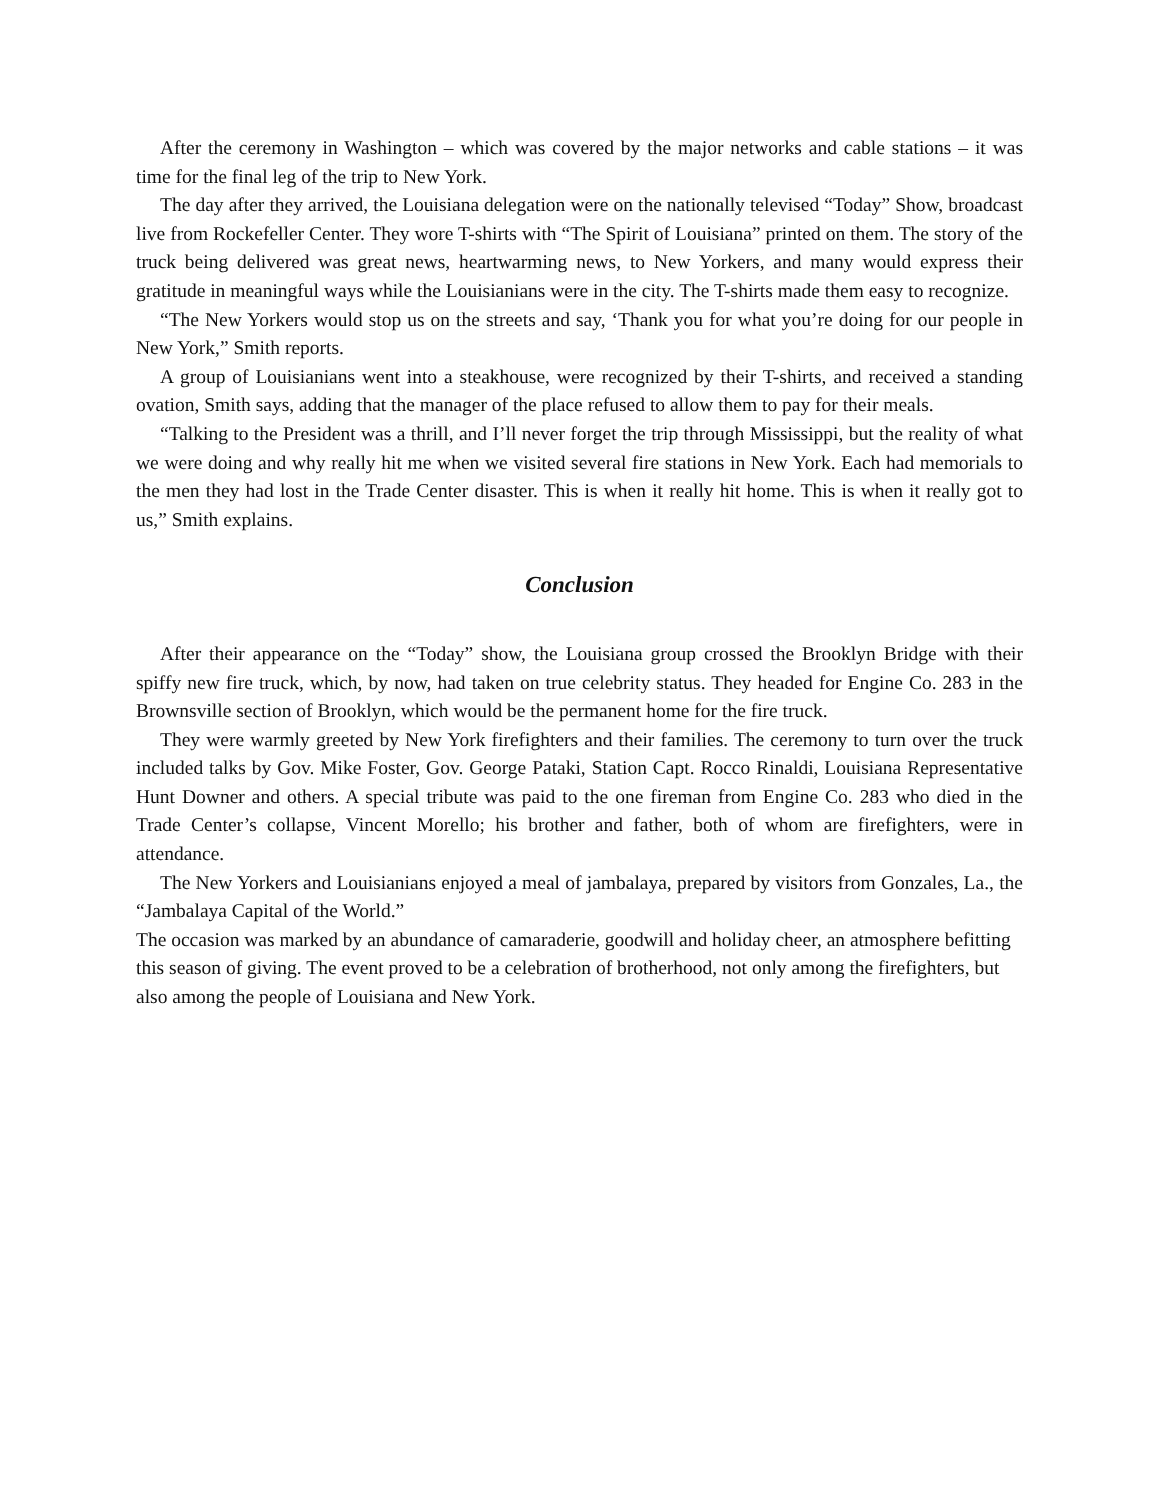After the ceremony in Washington – which was covered by the major networks and cable stations – it was time for the final leg of the trip to New York.
The day after they arrived, the Louisiana delegation were on the nationally televised “Today” Show, broadcast live from Rockefeller Center. They wore T-shirts with “The Spirit of Louisiana” printed on them. The story of the truck being delivered was great news, heartwarming news, to New Yorkers, and many would express their gratitude in meaningful ways while the Louisianians were in the city. The T-shirts made them easy to recognize.
“The New Yorkers would stop us on the streets and say, ‘Thank you for what you’re doing for our people in New York,” Smith reports.
A group of Louisianians went into a steakhouse, were recognized by their T-shirts, and received a standing ovation, Smith says, adding that the manager of the place refused to allow them to pay for their meals.
“Talking to the President was a thrill, and I’ll never forget the trip through Mississippi, but the reality of what we were doing and why really hit me when we visited several fire stations in New York. Each had memorials to the men they had lost in the Trade Center disaster. This is when it really hit home. This is when it really got to us,” Smith explains.
Conclusion
After their appearance on the “Today” show, the Louisiana group crossed the Brooklyn Bridge with their spiffy new fire truck, which, by now, had taken on true celebrity status. They headed for Engine Co. 283 in the Brownsville section of Brooklyn, which would be the permanent home for the fire truck.
They were warmly greeted by New York firefighters and their families. The ceremony to turn over the truck included talks by Gov. Mike Foster, Gov. George Pataki, Station Capt. Rocco Rinaldi, Louisiana Representative Hunt Downer and others. A special tribute was paid to the one fireman from Engine Co. 283 who died in the Trade Center’s collapse, Vincent Morello; his brother and father, both of whom are firefighters, were in attendance.
The New Yorkers and Louisianians enjoyed a meal of jambalaya, prepared by visitors from Gonzales, La., the “Jambalaya Capital of the World.”
The occasion was marked by an abundance of camaraderie, goodwill and holiday cheer, an atmosphere befitting this season of giving. The event proved to be a celebration of brotherhood, not only among the firefighters, but also among the people of Louisiana and New York.